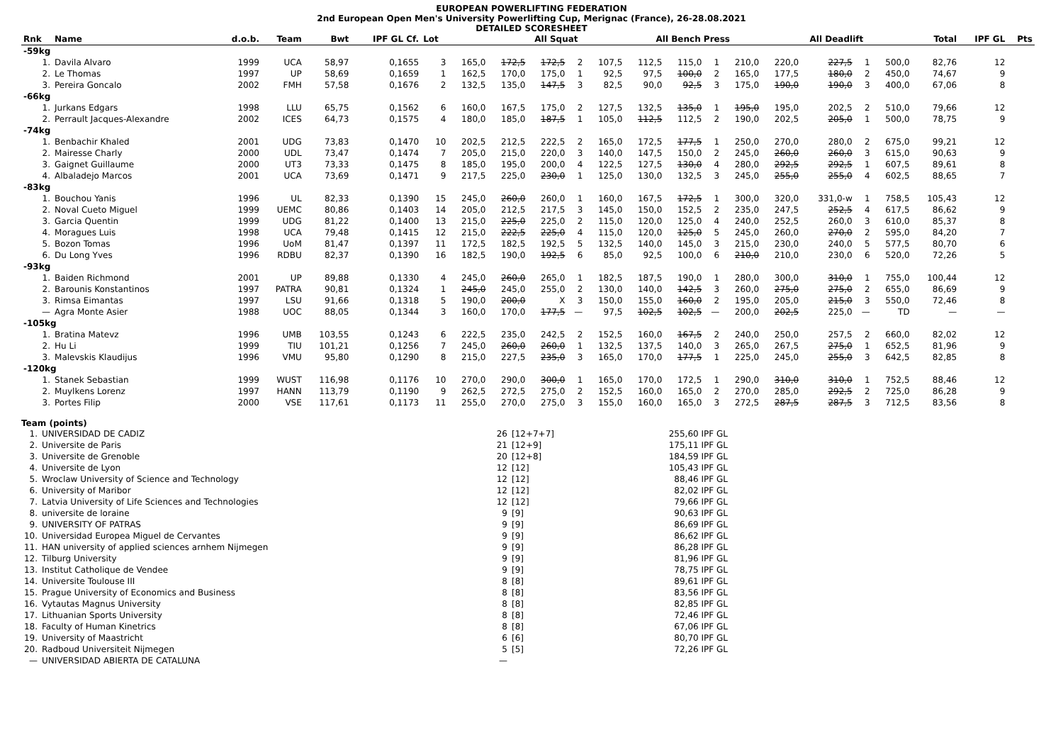EUROPEAN POWERLIFTING FEDERATION
2nd European Open Men's University Powerlifting Cup, Merignac (France), 26-28.08.2021
DETAILED SCORESHEET
| Rnk | Name | d.o.b. | Team | Bwt | IPF GL Cf. | Lot | | All Squat | | | | All Bench Press | | | | All Deadlift | | | | Total | IPF GL | Pts |
| --- | --- | --- | --- | --- | --- | --- | --- | --- | --- | --- | --- | --- | --- | --- | --- | --- | --- | --- | --- | --- | --- | --- |
| -59kg | | | | | | | | | | | | | | | | | | | | | | |
| 1. | Davila Alvaro | 1999 | UCA | 58,97 | 0,1655 | 3 | 165,0 | 172,5 | 172,5 | 2 | 107,5 | 112,5 | 115,0 | 1 | 210,0 | 220,0 | 227,5 | 1 | 500,0 | 82,76 | 12 | |
| 2. | Le Thomas | 1997 | UP | 58,69 | 0,1659 | 1 | 162,5 | 170,0 | 175,0 | 1 | 92,5 | 97,5 | 100,0 | 2 | 165,0 | 177,5 | 180,0 | 2 | 450,0 | 74,67 | 9 | |
| 3. | Pereira Goncalo | 2002 | FMH | 57,58 | 0,1676 | 2 | 132,5 | 135,0 | 147,5 | 3 | 82,5 | 90,0 | 92,5 | 3 | 175,0 | 190,0 | 190,0 | 3 | 400,0 | 67,06 | 8 | |
| -66kg | | | | | | | | | | | | | | | | | | | | | | |
| 1. | Jurkans Edgars | 1998 | LLU | 65,75 | 0,1562 | 6 | 160,0 | 167,5 | 175,0 | 2 | 127,5 | 132,5 | 135,0 | 1 | 195,0 | 195,0 | 202,5 | 2 | 510,0 | 79,66 | 12 | |
| 2. | Perrault Jacques-Alexandre | 2002 | ICES | 64,73 | 0,1575 | 4 | 180,0 | 185,0 | 187,5 | 1 | 105,0 | 112,5 | 112,5 | 2 | 190,0 | 202,5 | 205,0 | 1 | 500,0 | 78,75 | 9 | |
| -74kg | | | | | | | | | | | | | | | | | | | | | | |
| 1. | Benbachir Khaled | 2001 | UDG | 73,83 | 0,1470 | 10 | 202,5 | 212,5 | 222,5 | 2 | 165,0 | 172,5 | 177,5 | 1 | 250,0 | 270,0 | 280,0 | 2 | 675,0 | 99,21 | 12 | |
| 2. | Mairesse Charly | 2000 | UDL | 73,47 | 0,1474 | 7 | 205,0 | 215,0 | 220,0 | 3 | 140,0 | 147,5 | 150,0 | 2 | 245,0 | 260,0 | 260,0 | 3 | 615,0 | 90,63 | 9 | |
| 3. | Gaignet Guillaume | 2000 | UT3 | 73,33 | 0,1475 | 8 | 185,0 | 195,0 | 200,0 | 4 | 122,5 | 127,5 | 130,0 | 4 | 280,0 | 292,5 | 292,5 | 1 | 607,5 | 89,61 | 8 | |
| 4. | Albaladejo Marcos | 2001 | UCA | 73,69 | 0,1471 | 9 | 217,5 | 225,0 | 230,0 | 1 | 125,0 | 130,0 | 132,5 | 3 | 245,0 | 255,0 | 255,0 | 4 | 602,5 | 88,65 | 7 | |
| -83kg | | | | | | | | | | | | | | | | | | | | | | |
| 1. | Bouchou Yanis | 1996 | UL | 82,33 | 0,1390 | 15 | 245,0 | 260,0 | 260,0 | 1 | 160,0 | 167,5 | 172,5 | 1 | 300,0 | 320,0 | 331,0-w | 1 | 758,5 | 105,43 | 12 | |
| 2. | Noval Cueto Miguel | 1999 | UEMC | 80,86 | 0,1403 | 14 | 205,0 | 212,5 | 217,5 | 3 | 145,0 | 150,0 | 152,5 | 2 | 235,0 | 247,5 | 252,5 | 4 | 617,5 | 86,62 | 9 | |
| 3. | Garcia Quentin | 1999 | UDG | 81,22 | 0,1400 | 13 | 215,0 | 225,0 | 225,0 | 2 | 115,0 | 120,0 | 125,0 | 4 | 240,0 | 252,5 | 260,0 | 3 | 610,0 | 85,37 | 8 | |
| 4. | Moragues Luis | 1998 | UCA | 79,48 | 0,1415 | 12 | 215,0 | 222,5 | 225,0 | 4 | 115,0 | 120,0 | 125,0 | 5 | 245,0 | 260,0 | 270,0 | 2 | 595,0 | 84,20 | 7 | |
| 5. | Bozon Tomas | 1996 | UoM | 81,47 | 0,1397 | 11 | 172,5 | 182,5 | 192,5 | 5 | 132,5 | 140,0 | 145,0 | 3 | 215,0 | 230,0 | 240,0 | 5 | 577,5 | 80,70 | 6 | |
| 6. | Du Long Yves | 1996 | RDBU | 82,37 | 0,1390 | 16 | 182,5 | 190,0 | 192,5 | 6 | 85,0 | 92,5 | 100,0 | 6 | 210,0 | 210,0 | 230,0 | 6 | 520,0 | 72,26 | 5 | |
| -93kg | | | | | | | | | | | | | | | | | | | | | | |
| 1. | Baiden Richmond | 2001 | UP | 89,88 | 0,1330 | 4 | 245,0 | 260,0 | 265,0 | 1 | 182,5 | 187,5 | 190,0 | 1 | 280,0 | 300,0 | 310,0 | 1 | 755,0 | 100,44 | 12 | |
| 2. | Barounis Konstantinos | 1997 | PATRA | 90,81 | 0,1324 | 1 | 245,0 | 245,0 | 255,0 | 2 | 130,0 | 140,0 | 142,5 | 3 | 260,0 | 275,0 | 275,0 | 2 | 655,0 | 86,69 | 9 | |
| 3. | Rimsa Eimantas | 1997 | LSU | 91,66 | 0,1318 | 5 | 190,0 | 200,0 | X | 3 | 150,0 | 155,0 | 160,0 | 2 | 195,0 | 205,0 | 215,0 | 3 | 550,0 | 72,46 | 8 | |
| — | Agra Monte Asier | 1988 | UOC | 88,05 | 0,1344 | 3 | 160,0 | 170,0 | 177,5 | — | 97,5 | 102,5 | 102,5 | — | 200,0 | 202,5 | 225,0 | — | TD | — | — | |
| -105kg | | | | | | | | | | | | | | | | | | | | | | |
| 1. | Bratina Matevz | 1996 | UMB | 103,55 | 0,1243 | 6 | 222,5 | 235,0 | 242,5 | 2 | 152,5 | 160,0 | 167,5 | 2 | 240,0 | 250,0 | 257,5 | 2 | 660,0 | 82,02 | 12 | |
| 2. | Hu Li | 1999 | TIU | 101,21 | 0,1256 | 7 | 245,0 | 260,0 | 260,0 | 1 | 132,5 | 137,5 | 140,0 | 3 | 265,0 | 267,5 | 275,0 | 1 | 652,5 | 81,96 | 9 | |
| 3. | Malevskis Klaudijus | 1996 | VMU | 95,80 | 0,1290 | 8 | 215,0 | 227,5 | 235,0 | 3 | 165,0 | 170,0 | 177,5 | 1 | 225,0 | 245,0 | 255,0 | 3 | 642,5 | 82,85 | 8 | |
| -120kg | | | | | | | | | | | | | | | | | | | | | | |
| 1. | Stanek Sebastian | 1999 | WUST | 116,98 | 0,1176 | 10 | 270,0 | 290,0 | 300,0 | 1 | 165,0 | 170,0 | 172,5 | 1 | 290,0 | 310,0 | 310,0 | 1 | 752,5 | 88,46 | 12 | |
| 2. | Muylkens Lorenz | 1997 | HANN | 113,79 | 0,1190 | 9 | 262,5 | 272,5 | 275,0 | 2 | 152,5 | 160,0 | 165,0 | 2 | 270,0 | 285,0 | 292,5 | 2 | 725,0 | 86,28 | 9 | |
| 3. | Portes Filip | 2000 | VSE | 117,61 | 0,1173 | 11 | 255,0 | 270,0 | 275,0 | 3 | 155,0 | 160,0 | 165,0 | 3 | 272,5 | 287,5 | 287,5 | 3 | 712,5 | 83,56 | 8 | |
Team (points)
| 1. | UNIVERSIDAD DE CADIZ | 26 | [12+7+7] | 255,60 IPF GL |
| 2. | Universite de Paris | 21 | [12+9] | 175,11 IPF GL |
| 3. | Universite de Grenoble | 20 | [12+8] | 184,59 IPF GL |
| 4. | Universite de Lyon | 12 | [12] | 105,43 IPF GL |
| 5. | Wroclaw University of Science and Technology | 12 | [12] | 88,46 IPF GL |
| 6. | University of Maribor | 12 | [12] | 82,02 IPF GL |
| 7. | Latvia University of Life Sciences and Technologies | 12 | [12] | 79,66 IPF GL |
| 8. | universite de loraine | 9 | [9] | 90,63 IPF GL |
| 9. | UNIVERSITY OF PATRAS | 9 | [9] | 86,69 IPF GL |
| 10. | Universidad Europea Miguel de Cervantes | 9 | [9] | 86,62 IPF GL |
| 11. | HAN university of applied sciences arnhem Nijmegen | 9 | [9] | 86,28 IPF GL |
| 12. | Tilburg University | 9 | [9] | 81,96 IPF GL |
| 13. | Institut Catholique de Vendee | 9 | [9] | 78,75 IPF GL |
| 14. | Universite Toulouse III | 8 | [8] | 89,61 IPF GL |
| 15. | Prague University of Economics and Business | 8 | [8] | 83,56 IPF GL |
| 16. | Vytautas Magnus University | 8 | [8] | 82,85 IPF GL |
| 17. | Lithuanian Sports University | 8 | [8] | 72,46 IPF GL |
| 18. | Faculty of Human Kinetrics | 8 | [8] | 67,06 IPF GL |
| 19. | University of Maastricht | 6 | [6] | 80,70 IPF GL |
| 20. | Radboud Universiteit Nijmegen | 5 | [5] | 72,26 IPF GL |
| — | UNIVERSIDAD ABIERTA DE CATALUNA | — | | |